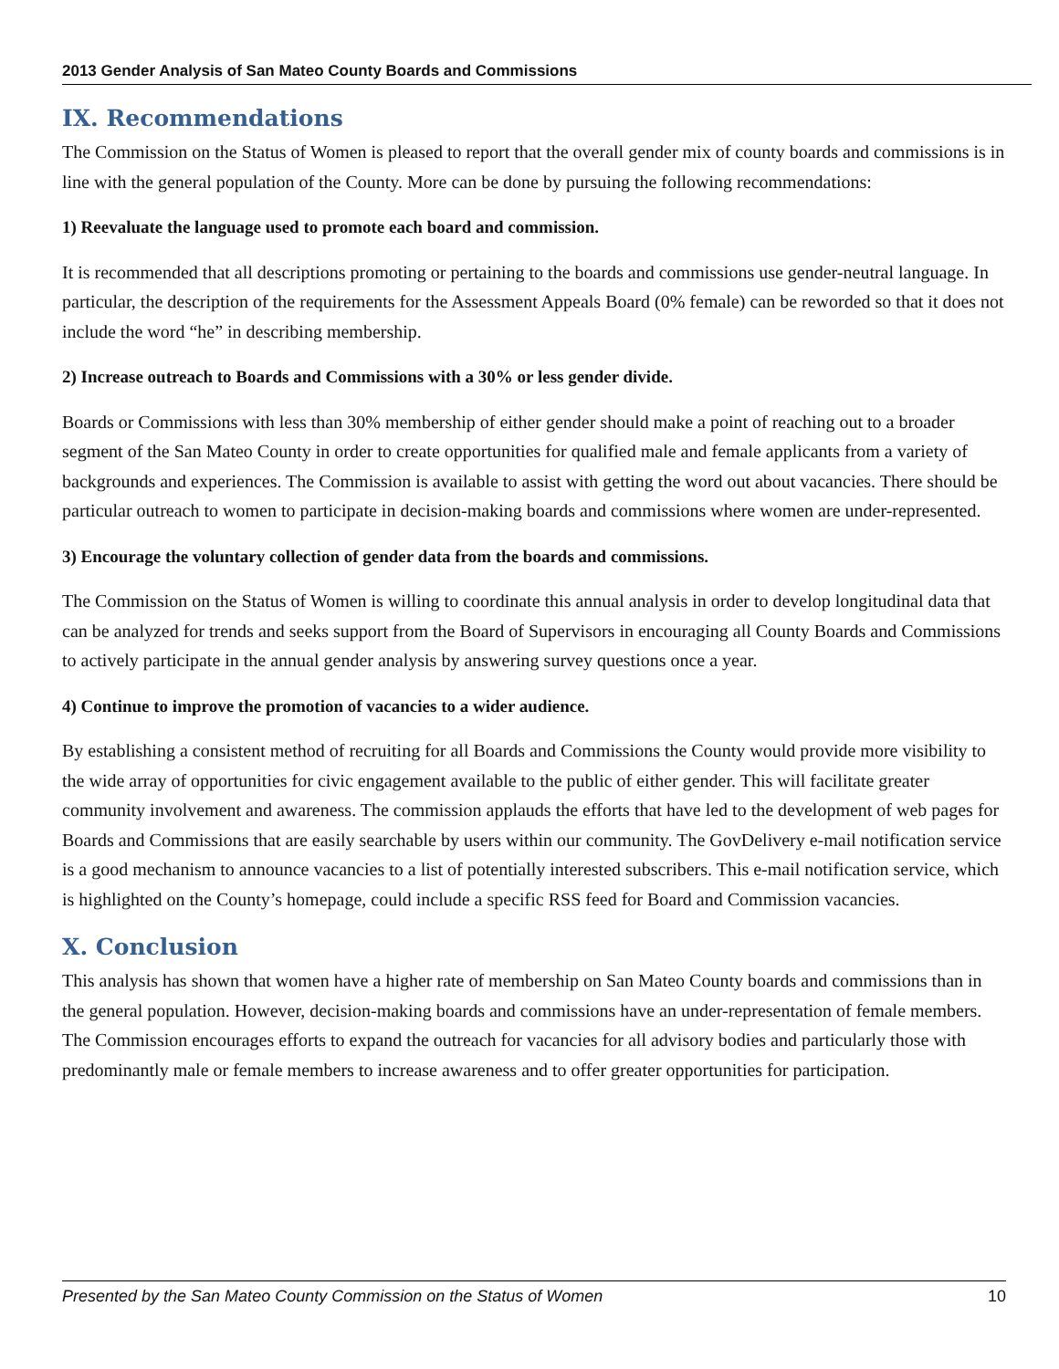2013 Gender Analysis of San Mateo County Boards and Commissions
IX. Recommendations
The Commission on the Status of Women is pleased to report that the overall gender mix of county boards and commissions is in line with the general population of the County. More can be done by pursuing the following recommendations:
1) Reevaluate the language used to promote each board and commission.
It is recommended that all descriptions promoting or pertaining to the boards and commissions use gender-neutral language. In particular, the description of the requirements for the Assessment Appeals Board (0% female) can be reworded so that it does not include the word “he” in describing membership.
2) Increase outreach to Boards and Commissions with a 30% or less gender divide.
Boards or Commissions with less than 30% membership of either gender should make a point of reaching out to a broader segment of the San Mateo County in order to create opportunities for qualified male and female applicants from a variety of backgrounds and experiences. The Commission is available to assist with getting the word out about vacancies. There should be particular outreach to women to participate in decision-making boards and commissions where women are under-represented.
3) Encourage the voluntary collection of gender data from the boards and commissions.
The Commission on the Status of Women is willing to coordinate this annual analysis in order to develop longitudinal data that can be analyzed for trends and seeks support from the Board of Supervisors in encouraging all County Boards and Commissions to actively participate in the annual gender analysis by answering survey questions once a year.
4) Continue to improve the promotion of vacancies to a wider audience.
By establishing a consistent method of recruiting for all Boards and Commissions the County would provide more visibility to the wide array of opportunities for civic engagement available to the public of either gender. This will facilitate greater community involvement and awareness. The commission applauds the efforts that have led to the development of web pages for Boards and Commissions that are easily searchable by users within our community. The GovDelivery e-mail notification service is a good mechanism to announce vacancies to a list of potentially interested subscribers. This e-mail notification service, which is highlighted on the County’s homepage, could include a specific RSS feed for Board and Commission vacancies.
X. Conclusion
This analysis has shown that women have a higher rate of membership on San Mateo County boards and commissions than in the general population. However, decision-making boards and commissions have an under-representation of female members. The Commission encourages efforts to expand the outreach for vacancies for all advisory bodies and particularly those with predominantly male or female members to increase awareness and to offer greater opportunities for participation.
Presented by the San Mateo County Commission on the Status of Women 10